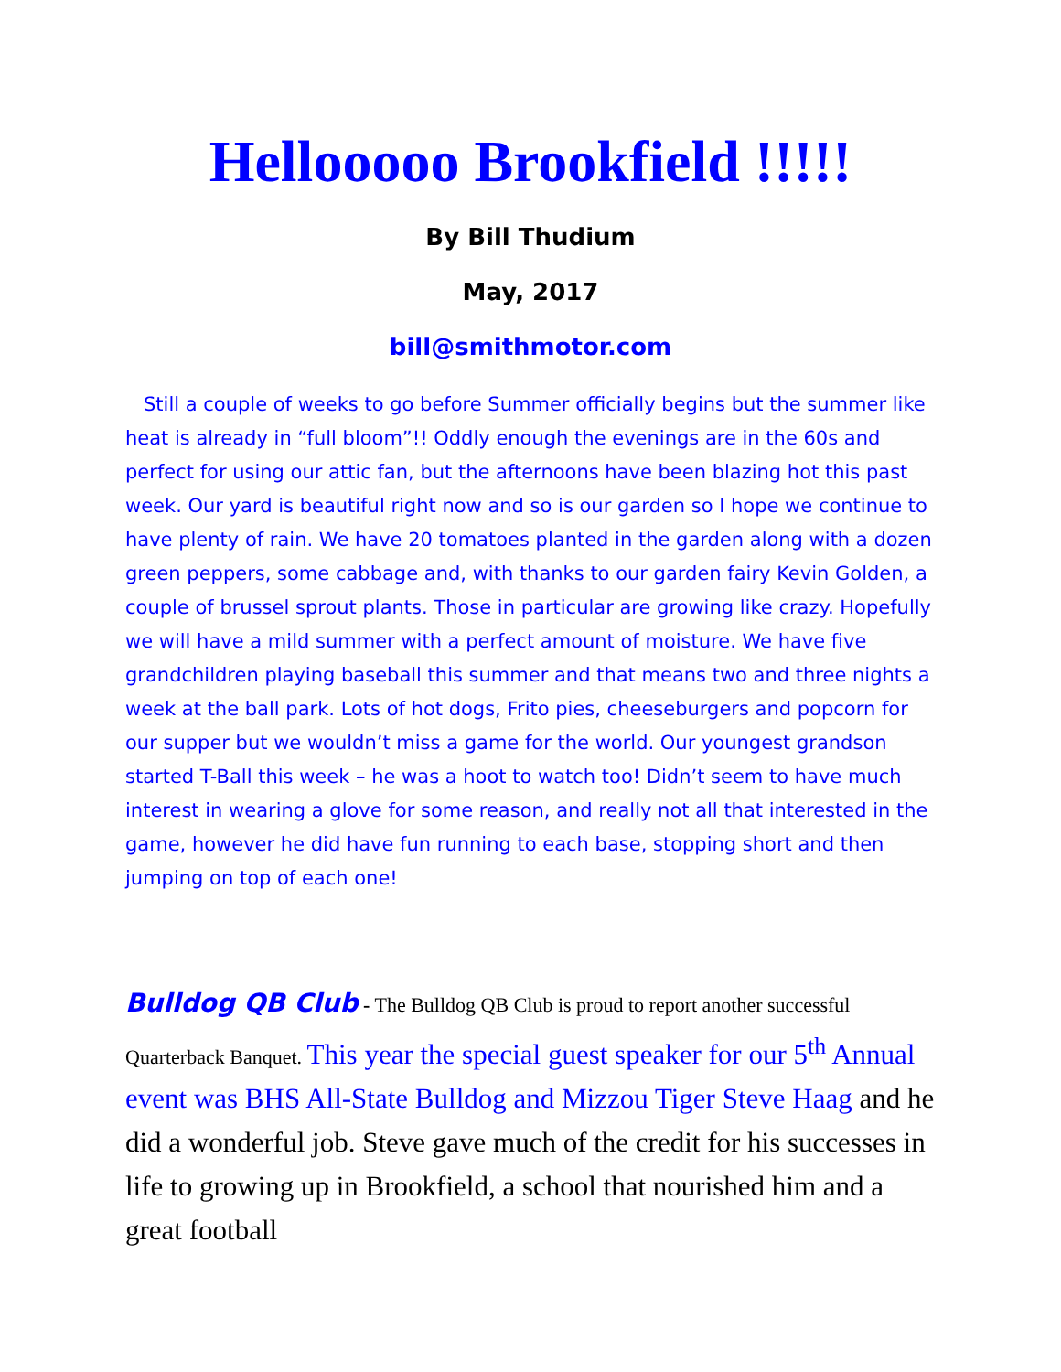Hellooooo Brookfield !!!!!
By Bill Thudium
May, 2017
bill@smithmotor.com
Still a couple of weeks to go before Summer officially begins but the summer like heat is already in “full bloom”!! Oddly enough the evenings are in the 60s and perfect for using our attic fan, but the afternoons have been blazing hot this past week. Our yard is beautiful right now and so is our garden so I hope we continue to have plenty of rain. We have 20 tomatoes planted in the garden along with a dozen green peppers, some cabbage and, with thanks to our garden fairy Kevin Golden, a couple of brussel sprout plants. Those in particular are growing like crazy. Hopefully we will have a mild summer with a perfect amount of moisture. We have five grandchildren playing baseball this summer and that means two and three nights a week at the ball park. Lots of hot dogs, Frito pies, cheeseburgers and popcorn for our supper but we wouldn’t miss a game for the world. Our youngest grandson started T-Ball this week – he was a hoot to watch too! Didn’t seem to have much interest in wearing a glove for some reason, and really not all that interested in the game, however he did have fun running to each base, stopping short and then jumping on top of each one!
Bulldog QB Club - The Bulldog QB Club is proud to report another successful Quarterback Banquet. This year the special guest speaker for our 5<sup>th</sup> Annual event was BHS All-State Bulldog and Mizzou Tiger Steve Haag and he did a wonderful job. Steve gave much of the credit for his successes in life to growing up in Brookfield, a school that nourished him and a great football